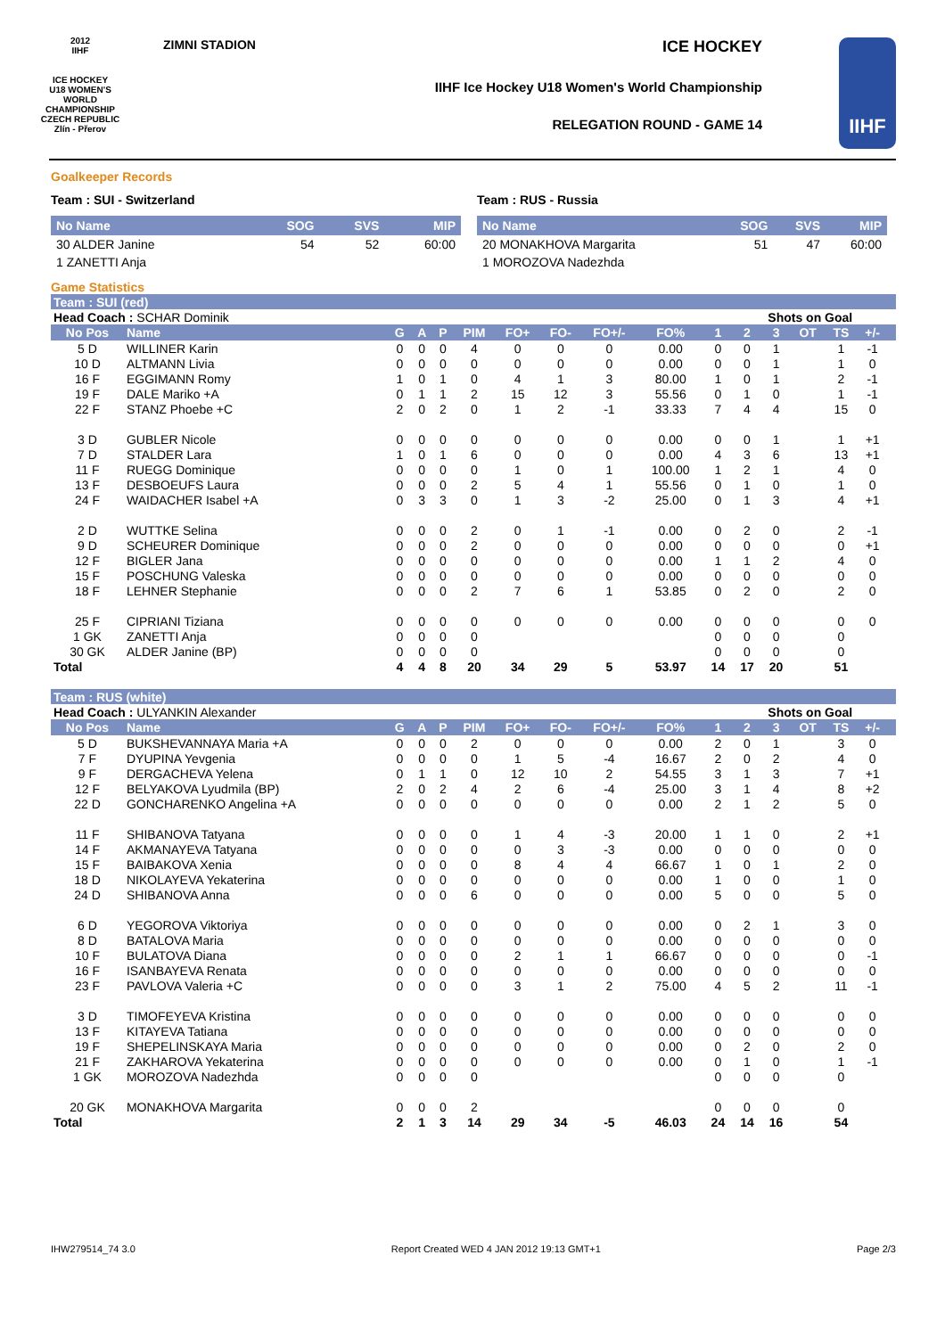2012
IIHF
ICE HOCKEY
U18 WOMEN'S WORLD CHAMPIONSHIP
CZECH REPUBLIC
Zlín - Přerov
ZIMNI STADION ICE HOCKEY
IIHF Ice Hockey U18 Women's World Championship
RELEGATION ROUND - GAME 14
IIHF
Goalkeeper Records
Team : SUI - Switzerland Team : RUS - Russia
| No Name | SOG | SVS | MIP |
| --- | --- | --- | --- |
| 30 ALDER Janine | 54 | 52 | 60:00 |
| 1 ZANETTI Anja | | | |
| No Name | SOG | SVS | MIP |
| --- | --- | --- | --- |
| 20 MONAKHOVA Margarita | 51 | 47 | 60:00 |
| 1 MOROZOVA Nadezhda | | | |
Game Statistics
| Team : SUI (red) | | | | | | | | | | | | | | | | |
| Head Coach : SCHAR Dominik | | | | | | | | | | | Shots on Goal | | | | | |
| No Pos | Name | G | A | P | PIM | FO+ | FO- | FO+/- | FO% | 1 | 2 | 3 | OT | TS | +/- | |
| 5 D | WILLINER Karin | 0 | 0 | 0 | 4 | 0 | 0 | 0 | 0.00 | 0 | 0 | 1 | | 1 | -1 | |
| 10 D | ALTMANN Livia | 0 | 0 | 0 | 0 | 0 | 0 | 0 | 0.00 | 0 | 0 | 1 | | 1 | 0 | |
| 16 F | EGGIMANN Romy | 1 | 0 | 1 | 0 | 4 | 1 | 3 | 80.00 | 1 | 0 | 1 | | 2 | -1 | |
| 19 F | DALE Mariko +A | 0 | 1 | 1 | 2 | 15 | 12 | 3 | 55.56 | 0 | 1 | 0 | | 1 | -1 | |
| 22 F | STANZ Phoebe +C | 2 | 0 | 2 | 0 | 1 | 2 | -1 | 33.33 | 7 | 4 | 4 | | 15 | 0 | |
| 3 D | GUBLER Nicole | 0 | 0 | 0 | 0 | 0 | 0 | 0 | 0.00 | 0 | 0 | 1 | | 1 | +1 | |
| 7 D | STALDER Lara | 1 | 0 | 1 | 6 | 0 | 0 | 0 | 0.00 | 4 | 3 | 6 | | 13 | +1 | |
| 11 F | RUEGG Dominique | 0 | 0 | 0 | 0 | 1 | 0 | 1 | 100.00 | 1 | 2 | 1 | | 4 | 0 | |
| 13 F | DESBOEUFS Laura | 0 | 0 | 0 | 2 | 5 | 4 | 1 | 55.56 | 0 | 1 | 0 | | 1 | 0 | |
| 24 F | WAIDACHER Isabel +A | 0 | 3 | 3 | 0 | 1 | 3 | -2 | 25.00 | 0 | 1 | 3 | | 4 | +1 | |
| 2 D | WUTTKE Selina | 0 | 0 | 0 | 2 | 0 | 1 | -1 | 0.00 | 0 | 2 | 0 | | 2 | -1 | |
| 9 D | SCHEURER Dominique | 0 | 0 | 0 | 2 | 0 | 0 | 0 | 0.00 | 0 | 0 | 0 | | 0 | +1 | |
| 12 F | BIGLER Jana | 0 | 0 | 0 | 0 | 0 | 0 | 0 | 0.00 | 1 | 1 | 2 | | 4 | 0 | |
| 15 F | POSCHUNG Valeska | 0 | 0 | 0 | 0 | 0 | 0 | 0 | 0.00 | 0 | 0 | 0 | | 0 | 0 | |
| 18 F | LEHNER Stephanie | 0 | 0 | 0 | 2 | 7 | 6 | 1 | 53.85 | 0 | 2 | 0 | | 2 | 0 | |
| 25 F | CIPRIANI Tiziana | 0 | 0 | 0 | 0 | 0 | 0 | 0 | 0.00 | 0 | 0 | 0 | | 0 | 0 | |
| 1 GK | ZANETTI Anja | 0 | 0 | 0 | 0 | | | | | 0 | 0 | 0 | | 0 | | |
| 30 GK | ALDER Janine (BP) | 0 | 0 | 0 | 0 | | | | | 0 | 0 | 0 | | 0 | | |
| Total | | 4 | 4 | 8 | 20 | 34 | 29 | 5 | 53.97 | 14 | 17 | 20 | | 51 | | |
| Team : RUS (white) | | | | | | | | | | | | | | | | |
| Head Coach : ULYANKIN Alexander | | | | | | | | | | | Shots on Goal | | | | | |
| No Pos | Name | G | A | P | PIM | FO+ | FO- | FO+/- | FO% | 1 | 2 | 3 | OT | TS | +/- | |
| 5 D | BUKSHEVANNAYA Maria +A | 0 | 0 | 0 | 2 | 0 | 0 | 0 | 0.00 | 2 | 0 | 1 | | 3 | 0 | |
| 7 F | DYUPINA Yevgenia | 0 | 0 | 0 | 0 | 1 | 5 | -4 | 16.67 | 2 | 0 | 2 | | 4 | 0 | |
| 9 F | DERGACHEVA Yelena | 0 | 1 | 1 | 0 | 12 | 10 | 2 | 54.55 | 3 | 1 | 3 | | 7 | +1 | |
| 12 F | BELYAKOVA Lyudmila (BP) | 2 | 0 | 2 | 4 | 2 | 6 | -4 | 25.00 | 3 | 1 | 4 | | 8 | +2 | |
| 22 D | GONCHARENKO Angelina +A | 0 | 0 | 0 | 0 | 0 | 0 | 0 | 0.00 | 2 | 1 | 2 | | 5 | 0 | |
| 11 F | SHIBANOVA Tatyana | 0 | 0 | 0 | 0 | 1 | 4 | -3 | 20.00 | 1 | 1 | 0 | | 2 | +1 | |
| 14 F | AKMANAYEVA Tatyana | 0 | 0 | 0 | 0 | 0 | 3 | -3 | 0.00 | 0 | 0 | 0 | | 0 | 0 | |
| 15 F | BAIBAKOVA Xenia | 0 | 0 | 0 | 0 | 8 | 4 | 4 | 66.67 | 1 | 0 | 1 | | 2 | 0 | |
| 18 D | NIKOLAYEVA Yekaterina | 0 | 0 | 0 | 0 | 0 | 0 | 0 | 0.00 | 1 | 0 | 0 | | 1 | 0 | |
| 24 D | SHIBANOVA Anna | 0 | 0 | 0 | 6 | 0 | 0 | 0 | 0.00 | 5 | 0 | 0 | | 5 | 0 | |
| 6 D | YEGOROVA Viktoriya | 0 | 0 | 0 | 0 | 0 | 0 | 0 | 0.00 | 0 | 2 | 1 | | 3 | 0 | |
| 8 D | BATALOVA Maria | 0 | 0 | 0 | 0 | 0 | 0 | 0 | 0.00 | 0 | 0 | 0 | | 0 | 0 | |
| 10 F | BULATOVA Diana | 0 | 0 | 0 | 0 | 2 | 1 | 1 | 66.67 | 0 | 0 | 0 | | 0 | -1 | |
| 16 F | ISANBAYEVA Renata | 0 | 0 | 0 | 0 | 0 | 0 | 0 | 0.00 | 0 | 0 | 0 | | 0 | 0 | |
| 23 F | PAVLOVA Valeria +C | 0 | 0 | 0 | 0 | 3 | 1 | 2 | 75.00 | 4 | 5 | 2 | | 11 | -1 | |
| 3 D | TIMOFEYEVA Kristina | 0 | 0 | 0 | 0 | 0 | 0 | 0 | 0.00 | 0 | 0 | 0 | | 0 | 0 | |
| 13 F | KITAYEVA Tatiana | 0 | 0 | 0 | 0 | 0 | 0 | 0 | 0.00 | 0 | 0 | 0 | | 0 | 0 | |
| 19 F | SHEPELINSKAYA Maria | 0 | 0 | 0 | 0 | 0 | 0 | 0 | 0.00 | 0 | 2 | 0 | | 2 | 0 | |
| 21 F | ZAKHAROVA Yekaterina | 0 | 0 | 0 | 0 | 0 | 0 | 0 | 0.00 | 0 | 1 | 0 | | 1 | -1 | |
| 1 GK | MOROZOVA Nadezhda | 0 | 0 | 0 | 0 | | | | | 0 | 0 | 0 | | 0 | | |
| 20 GK | MONAKHOVA Margarita | 0 | 0 | 0 | 2 | | | | | 0 | 0 | 0 | | 0 | | |
| Total | | 2 | 1 | 3 | 14 | 29 | 34 | -5 | 46.03 | 24 | 14 | 16 | | 54 | | |
IHW279514_74 3.0 Report Created WED 4 JAN 2012 19:13 GMT+1 Page 2/3